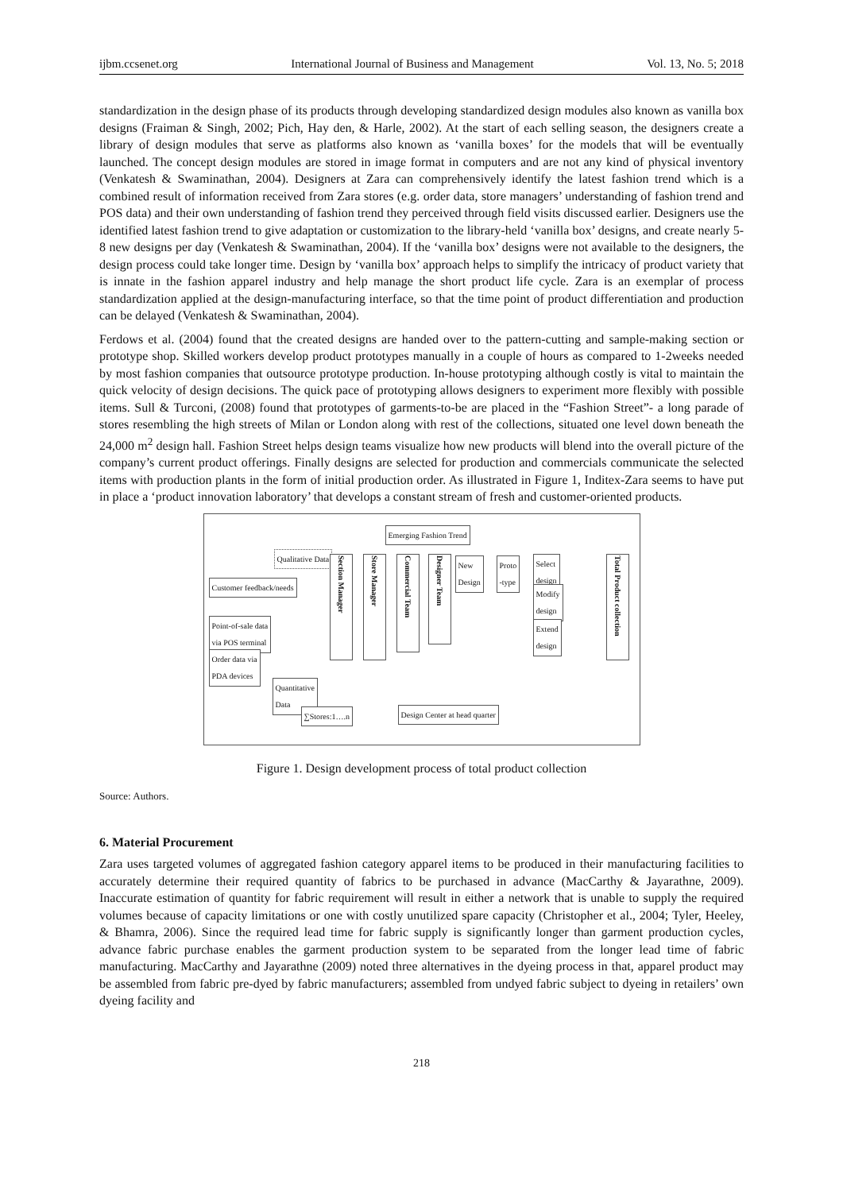ijbm.ccsenet.org International Journal of Business and Management Vol. 13, No. 5; 2018
standardization in the design phase of its products through developing standardized design modules also known as vanilla box designs (Fraiman & Singh, 2002; Pich, Hay den, & Harle, 2002). At the start of each selling season, the designers create a library of design modules that serve as platforms also known as ‘vanilla boxes’ for the models that will be eventually launched. The concept design modules are stored in image format in computers and are not any kind of physical inventory (Venkatesh & Swaminathan, 2004). Designers at Zara can comprehensively identify the latest fashion trend which is a combined result of information received from Zara stores (e.g. order data, store managers’ understanding of fashion trend and POS data) and their own understanding of fashion trend they perceived through field visits discussed earlier. Designers use the identified latest fashion trend to give adaptation or customization to the library-held ‘vanilla box’ designs, and create nearly 5-8 new designs per day (Venkatesh & Swaminathan, 2004). If the ‘vanilla box’ designs were not available to the designers, the design process could take longer time. Design by ‘vanilla box’ approach helps to simplify the intricacy of product variety that is innate in the fashion apparel industry and help manage the short product life cycle. Zara is an exemplar of process standardization applied at the design-manufacturing interface, so that the time point of product differentiation and production can be delayed (Venkatesh & Swaminathan, 2004).
Ferdows et al. (2004) found that the created designs are handed over to the pattern-cutting and sample-making section or prototype shop. Skilled workers develop product prototypes manually in a couple of hours as compared to 1-2weeks needed by most fashion companies that outsource prototype production. In-house prototyping although costly is vital to maintain the quick velocity of design decisions. The quick pace of prototyping allows designers to experiment more flexibly with possible items. Sull & Turconi, (2008) found that prototypes of garments-to-be are placed in the “Fashion Street”- a long parade of stores resembling the high streets of Milan or London along with rest of the collections, situated one level down beneath the 24,000 m<sup>2</sup> design hall. Fashion Street helps design teams visualize how new products will blend into the overall picture of the company’s current product offerings. Finally designs are selected for production and commercials communicate the selected items with production plants in the form of initial production order. As illustrated in Figure 1, Inditex-Zara seems to have put in place a ‘product innovation laboratory’ that develops a constant stream of fresh and customer-oriented products.
Emerging Fashion Trend
Qualitative Data
Customer feedback/needs
Point-of-sale data
via POS terminal
Order data via
PDA devices
Quantitative
Data
Section Manager
Store Manager
Commercial Team
Designer Team
New
Design
Proto
-type
Select
design
Modify
design
Extend
design
Total Product collection
∑Stores:1….n Design Center at head quarter
Figure 1. Design development process of total product collection
Source: Authors.
6. Material Procurement
Zara uses targeted volumes of aggregated fashion category apparel items to be produced in their manufacturing facilities to accurately determine their required quantity of fabrics to be purchased in advance (MacCarthy & Jayarathne, 2009). Inaccurate estimation of quantity for fabric requirement will result in either a network that is unable to supply the required volumes because of capacity limitations or one with costly unutilized spare capacity (Christopher et al., 2004; Tyler, Heeley, & Bhamra, 2006). Since the required lead time for fabric supply is significantly longer than garment production cycles, advance fabric purchase enables the garment production system to be separated from the longer lead time of fabric manufacturing. MacCarthy and Jayarathne (2009) noted three alternatives in the dyeing process in that, apparel product may be assembled from fabric pre-dyed by fabric manufacturers; assembled from undyed fabric subject to dyeing in retailers’ own dyeing facility and
218